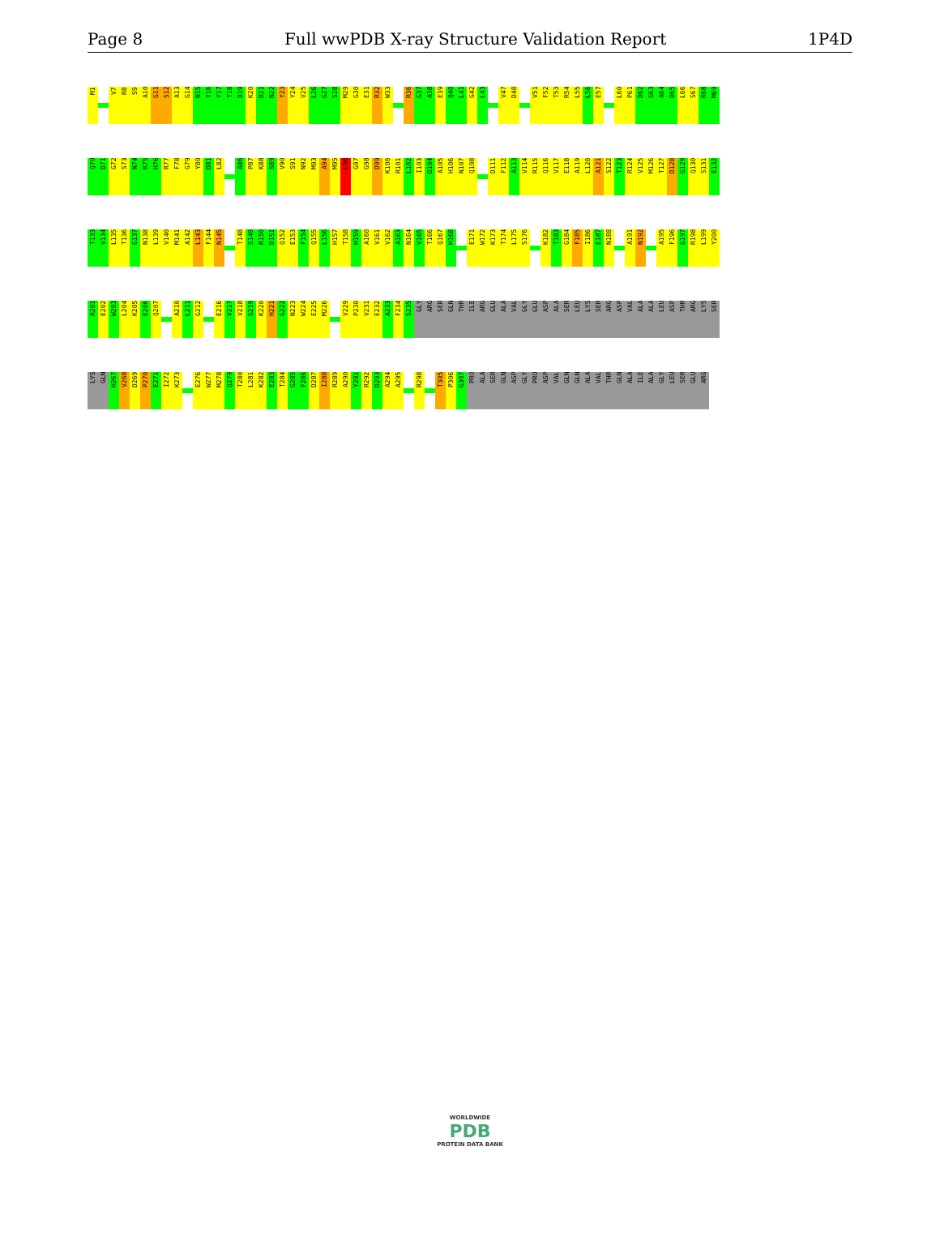Page 8 Full wwPDB X-ray Structure Validation Report 1P4D
M1
V7
R8
S9
A10
G11
S12
A13
G14
N15
Y16
Y17
T18
D19
K20
D21
N22
Y23
Y24
V25
L26
G27
S28
M29
G30
E31
R32
W33
R36
G37
A38
E39
Q40
L41
G42
L43
V47
D48
V51
F52
T53
R54
L55
L56
E57
L60
P61
D62
G63
A64
D65
L66
S67
R68
M69
Q70
D71
G72
S73
N74
R75
H76
R77
F78
G79
Y80
D81
L82
A86
P87
K88
S89
V90
S91
N92
M93
A94
M95
L96
G97
G98
D99
K100
R101
L102
I103
D104
A105
H106
N107
Q108
D111
F112
A113
V114
R115
Q116
V117
E118
A119
L120
A121
S122
T123
R124
V125
M126
T127
D128
G129
Q130
S131
E132
T133
V134
L135
T136
G137
N138
L139
V140
M141
A142
L143
F144
N145
T148
S149
R150
D151
Q152
E153
F154
Q155
L156
H157
T158
H159
A160
V161
V162
A163
N164
V165
T166
Q167
H168
E171
W172
K173
T174
L175
S176
K182
T183
G184
F185
I186
E187
N188
A191
N192
A195
F196
G197
R198
L199
Y200
R201
E202
W203
L204
K205
E206
Q207
A210
L211
G212
E216
V217
V218
G219
K220
H221
G222
N223
W224
E225
M226
V229
P230
V231
E232
A233
F234
S235
GLY
ARG
SER
GLN
THR
ILE
ARG
GLU
ALA
VAL
GLY
GLU
ASP
ALA
SER
LEU
LYS
SER
ARG
ASP
VAL
ALA
ALA
LEU
ASP
THR
ARG
LYS
SER
LYS
GLN
H267
V268
D269
P270
E271
I272
K273
E276
W277
M278
Q279
T280
L281
K282
E283
T284
G285
F286
D287
I288
R289
A290
Y291
R292
D293
A294
A295
R298
T305
P306
G307
PRO
ALA
SER
GLN
ASP
GLY
PRO
ASP
VAL
GLN
GLN
ALA
VAL
THR
GLN
ALA
ILE
ALA
GLY
LEU
SER
GLU
ARG
WORLDWIDE
PDB
PROTEIN DATA BANK